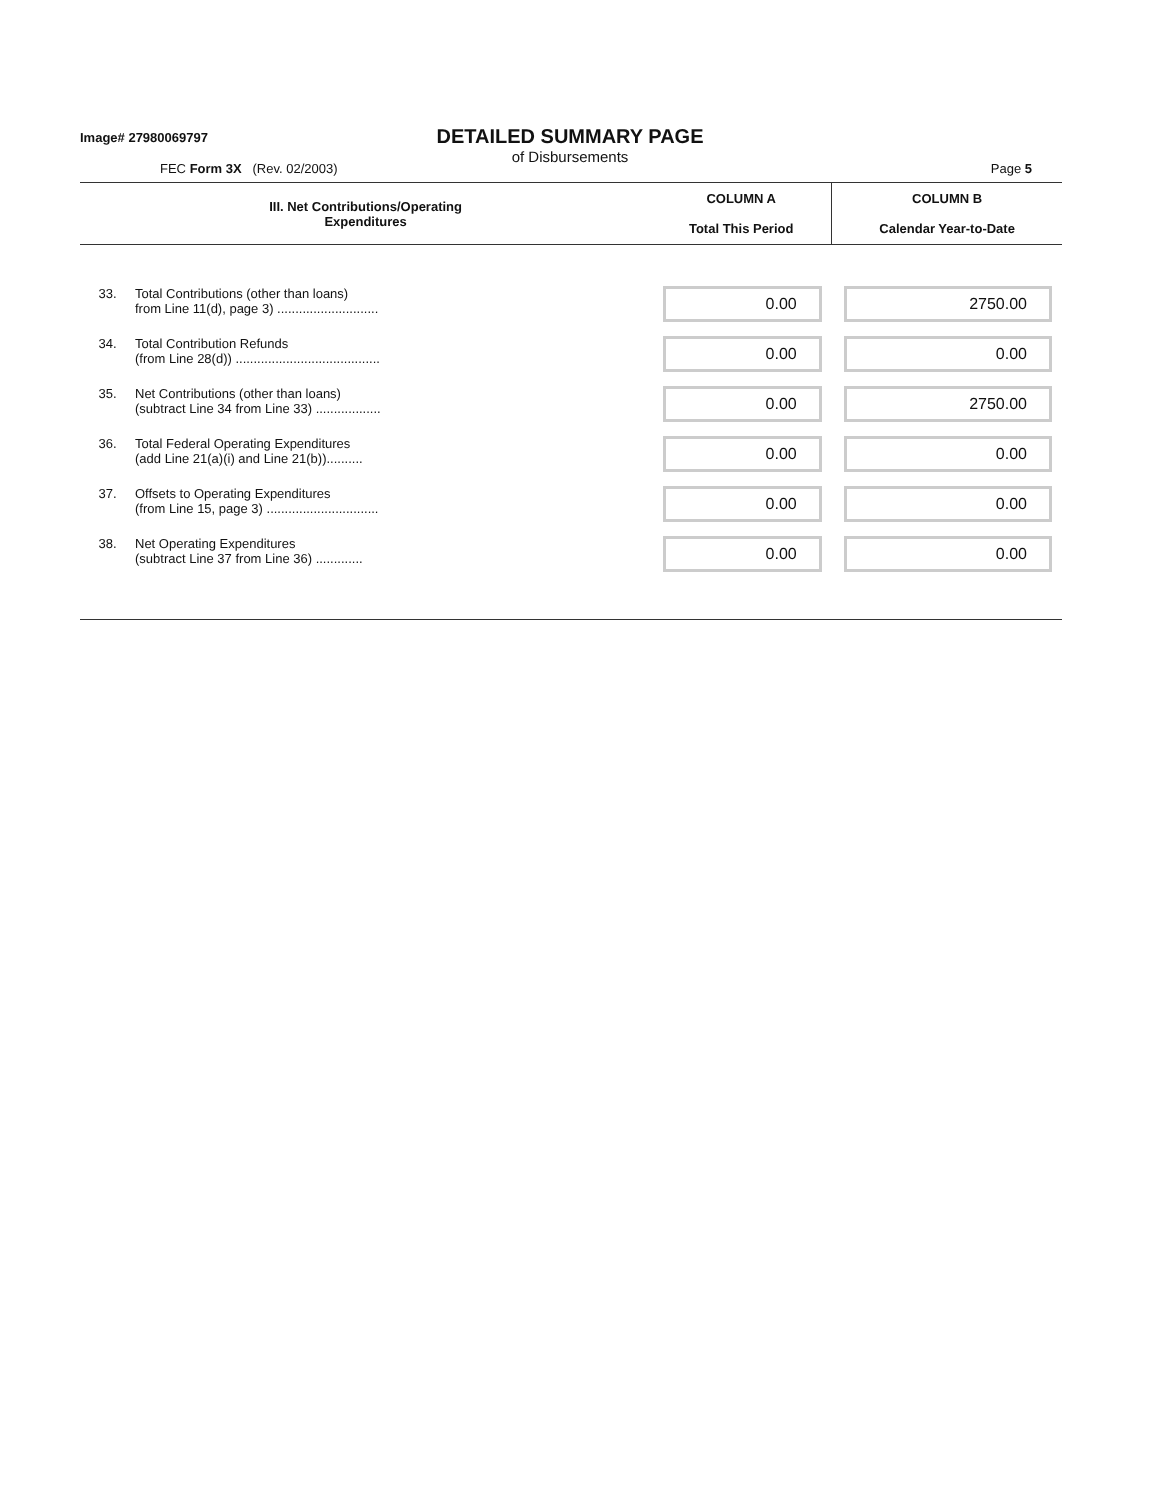Image# 27980069797
DETAILED SUMMARY PAGE
of Disbursements
FEC Form 3X (Rev. 02/2003) Page 5
| III. Net Contributions/Operating Expenditures | | COLUMN A Total This Period | COLUMN B Calendar Year-to-Date |
| --- | --- | --- | --- |
| 33. | Total Contributions (other than loans) from Line 11(d), page 3) ............................ | 0.00 | 2750.00 |
| 34. | Total Contribution Refunds (from Line 28(d)) ........................................ | 0.00 | 0.00 |
| 35. | Net Contributions (other than loans) (subtract Line 34 from Line 33) .................. | 0.00 | 2750.00 |
| 36. | Total Federal Operating Expenditures (add Line 21(a)(i) and Line 21(b)).......... | 0.00 | 0.00 |
| 37. | Offsets to Operating Expenditures (from Line 15, page 3) ............................... | 0.00 | 0.00 |
| 38. | Net Operating Expenditures (subtract Line 37 from Line 36) ............. | 0.00 | 0.00 |